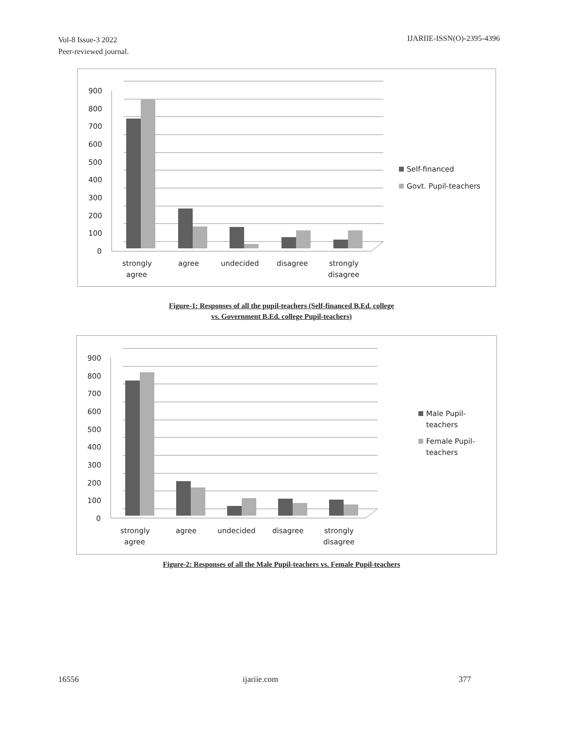Vol-8 Issue-3 2022
Peer-reviewed journal.
IJARIIE-ISSN(O)-2395-4396
900
800
700
600
500
400
300
200
100
0
strongly
agree
agree
undecided
disagree
strongly
disagree
Self-financed
Govt. Pupil-teachers
Figure-1: Responses of all the pupil-teachers (Self-financed B.Ed. college
vs. Government B.Ed. college Pupil-teachers)
900
800
700
600
500
400
300
200
100
0
strongly
agree
agree
undecided
disagree
strongly
disagree
Male Pupil-
teachers
Female Pupil-
teachers
Figure-2: Responses of all the Male Pupil-teachers vs. Female Pupil-teachers
16556 ijariie.com 377